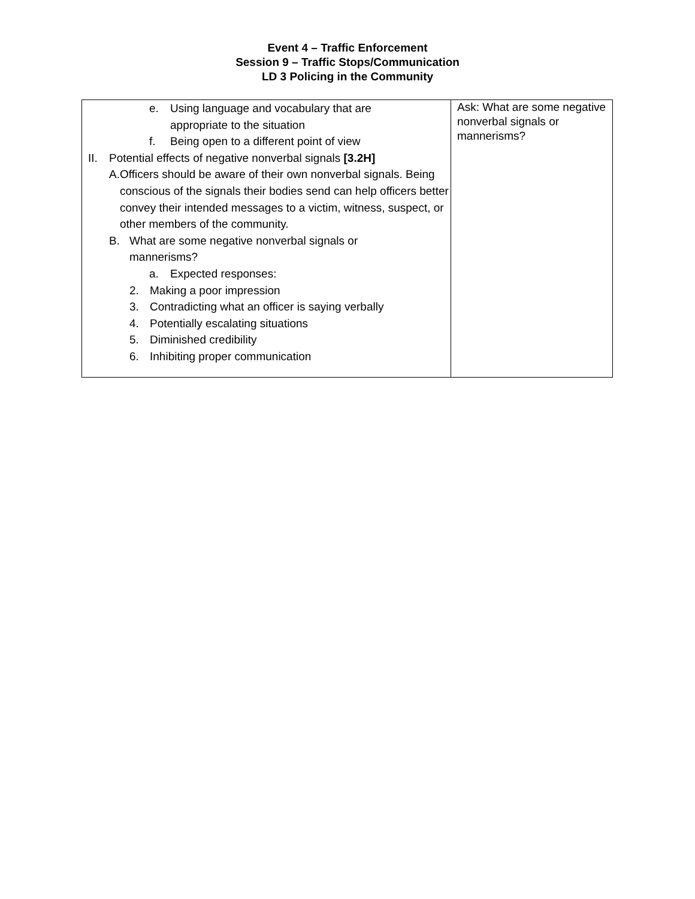Event 4 – Traffic Enforcement
Session 9 – Traffic Stops/Communication
LD 3 Policing in the Community
| e. Using language and vocabulary that are appropriate to the situation f. Being open to a different point of view II. Potential effects of negative nonverbal signals [3.2H] A. Officers should be aware of their own nonverbal signals. Being conscious of the signals their bodies send can help officers better convey their intended messages to a victim, witness, suspect, or other members of the community. B. What are some negative nonverbal signals or mannerisms? a. Expected responses: 2. Making a poor impression 3. Contradicting what an officer is saying verbally 4. Potentially escalating situations 5. Diminished credibility 6. Inhibiting proper communication | Ask: What are some negative nonverbal signals or mannerisms? |